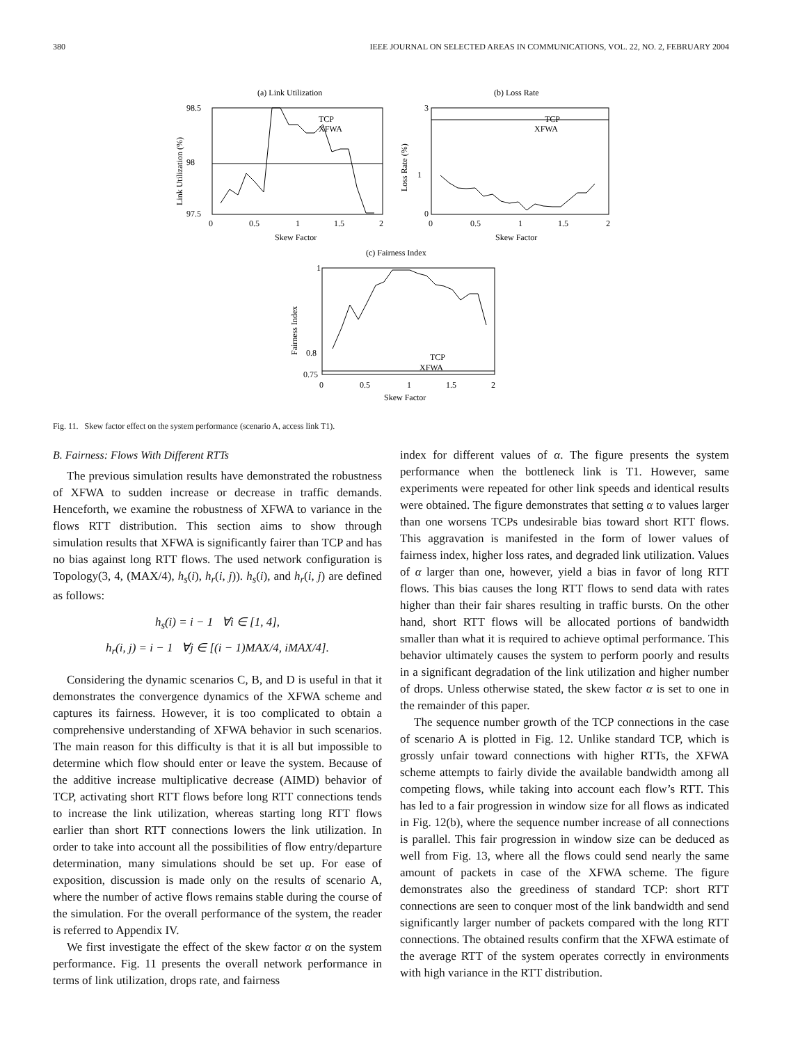380 IEEE JOURNAL ON SELECTED AREAS IN COMMUNICATIONS, VOL. 22, NO. 2, FEBRUARY 2004
(a) Link Utilization
(b) Loss Rate
(c) Fairness Index
98.5
98
97.5
0
0.5
1
1.5
2
Skew Factor
3
1
0
0
0.5
1
1.5
2
Skew Factor
1
0.8
0.75
0
0.5
1
1.5
2
Skew Factor
TCP
XFWA
TCP
XFWA
TCP
XFWA
Link Utilization (%)
Loss Rate (%)
Fairness Index
Fig. 11. Skew factor effect on the system performance (scenario A, access link T1).
B. Fairness: Flows With Different RTTs
The previous simulation results have demonstrated the robustness of XFWA to sudden increase or decrease in traffic demands. Henceforth, we examine the robustness of XFWA to variance in the flows RTT distribution. This section aims to show through simulation results that XFWA is significantly fairer than TCP and has no bias against long RTT flows. The used network configuration is Topology(3, 4, (MAX/4), h<sub>s</sub>(i), h<sub>r</sub>(i, j)). h<sub>s</sub>(i), and h<sub>r</sub>(i, j) are defined as follows:
h<sub>s</sub>(i) = i − 1 ∀i ∈ [1, 4],
h<sub>r</sub>(i, j) = i − 1 ∀j ∈ [(i − 1)MAX/4, iMAX/4].
Considering the dynamic scenarios C, B, and D is useful in that it demonstrates the convergence dynamics of the XFWA scheme and captures its fairness. However, it is too complicated to obtain a comprehensive understanding of XFWA behavior in such scenarios. The main reason for this difficulty is that it is all but impossible to determine which flow should enter or leave the system. Because of the additive increase multiplicative decrease (AIMD) behavior of TCP, activating short RTT flows before long RTT connections tends to increase the link utilization, whereas starting long RTT flows earlier than short RTT connections lowers the link utilization. In order to take into account all the possibilities of flow entry/departure determination, many simulations should be set up. For ease of exposition, discussion is made only on the results of scenario A, where the number of active flows remains stable during the course of the simulation. For the overall performance of the system, the reader is referred to Appendix IV.
We first investigate the effect of the skew factor α on the system performance. Fig. 11 presents the overall network performance in terms of link utilization, drops rate, and fairness
index for different values of α. The figure presents the system performance when the bottleneck link is T1. However, same experiments were repeated for other link speeds and identical results were obtained. The figure demonstrates that setting α to values larger than one worsens TCPs undesirable bias toward short RTT flows. This aggravation is manifested in the form of lower values of fairness index, higher loss rates, and degraded link utilization. Values of α larger than one, however, yield a bias in favor of long RTT flows. This bias causes the long RTT flows to send data with rates higher than their fair shares resulting in traffic bursts. On the other hand, short RTT flows will be allocated portions of bandwidth smaller than what it is required to achieve optimal performance. This behavior ultimately causes the system to perform poorly and results in a significant degradation of the link utilization and higher number of drops. Unless otherwise stated, the skew factor α is set to one in the remainder of this paper.
The sequence number growth of the TCP connections in the case of scenario A is plotted in Fig. 12. Unlike standard TCP, which is grossly unfair toward connections with higher RTTs, the XFWA scheme attempts to fairly divide the available bandwidth among all competing flows, while taking into account each flow’s RTT. This has led to a fair progression in window size for all flows as indicated in Fig. 12(b), where the sequence number increase of all connections is parallel. This fair progression in window size can be deduced as well from Fig. 13, where all the flows could send nearly the same amount of packets in case of the XFWA scheme. The figure demonstrates also the greediness of standard TCP: short RTT connections are seen to conquer most of the link bandwidth and send significantly larger number of packets compared with the long RTT connections. The obtained results confirm that the XFWA estimate of the average RTT of the system operates correctly in environments with high variance in the RTT distribution.